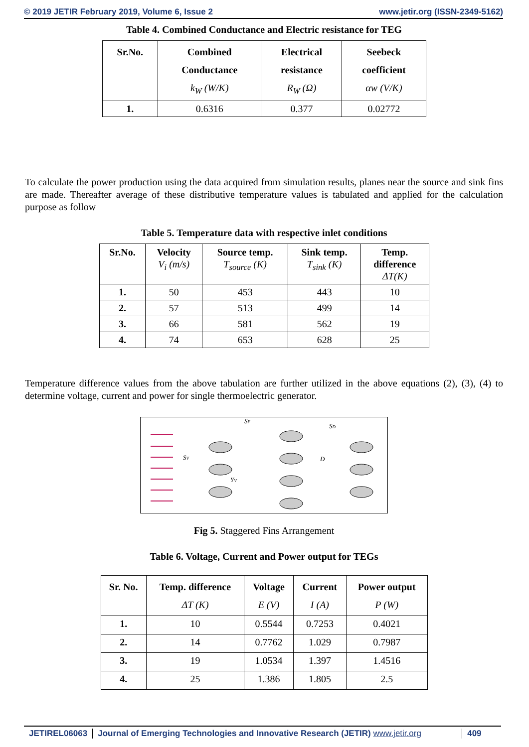© 2019 JETIR February 2019, Volume 6, Issue 2 www.jetir.org (ISSN-2349-5162)
Table 4. Combined Conductance and Electric resistance for TEG
| Sr.No. | Combined Conductance k<sub>W</sub> (W/K) | Electrical resistance R<sub>W</sub> (Ω) | Seebeck coefficient αw (V/K) |
| --- | --- | --- | --- |
| 1. | 0.6316 | 0.377 | 0.02772 |
To calculate the power production using the data acquired from simulation results, planes near the source and sink fins are made. Thereafter average of these distributive temperature values is tabulated and applied for the calculation purpose as follow
Table 5. Temperature data with respective inlet conditions
| Sr.No. | Velocity V<sub>i</sub> (m/s) | Source temp. T<sub>source</sub> (K) | Sink temp. T<sub>sink</sub> (K) | Temp. difference ΔT(K) |
| --- | --- | --- | --- | --- |
| 1. | 50 | 453 | 443 | 10 |
| 2. | 57 | 513 | 499 | 14 |
| 3. | 66 | 581 | 562 | 19 |
| 4. | 74 | 653 | 628 | 25 |
Temperature difference values from the above tabulation are further utilized in the above equations (2), (3), (4) to determine voltage, current and power for single thermoelectric generator.
SF
SD
SV
D
YV
Fig 5. Staggered Fins Arrangement
Table 6. Voltage, Current and Power output for TEGs
| Sr. No. | Temp. difference ΔT (K) | Voltage E (V) | Current I (A) | Power output P (W) |
| --- | --- | --- | --- | --- |
| 1. | 10 | 0.5544 | 0.7253 | 0.4021 |
| 2. | 14 | 0.7762 | 1.029 | 0.7987 |
| 3. | 19 | 1.0534 | 1.397 | 1.4516 |
| 4. | 25 | 1.386 | 1.805 | 2.5 |
JETIREL06063 Journal of Emerging Technologies and Innovative Research (JETIR) www.jetir.org
409